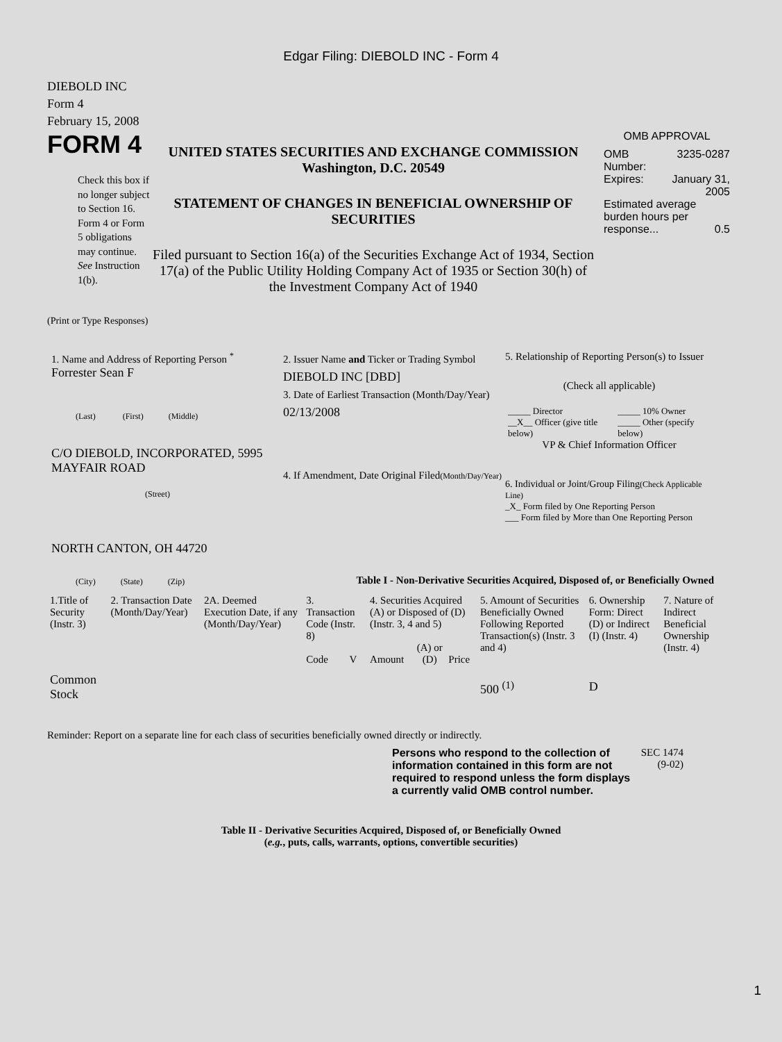Edgar Filing: DIEBOLD INC - Form 4
DIEBOLD INC
Form 4
February 15, 2008
FORM 4
Check this box if no longer subject to Section 16. Form 4 or Form 5 obligations may continue. See Instruction 1(b).
UNITED STATES SECURITIES AND EXCHANGE COMMISSION
Washington, D.C. 20549
STATEMENT OF CHANGES IN BENEFICIAL OWNERSHIP OF SECURITIES
Filed pursuant to Section 16(a) of the Securities Exchange Act of 1934, Section 17(a) of the Public Utility Holding Company Act of 1935 or Section 30(h) of the Investment Company Act of 1940
OMB APPROVAL
| OMB Number: | 3235-0287 |
| Expires: | January 31, 2005 |
| Estimated average burden hours per response... 0.5 | |
(Print or Type Responses)
1. Name and Address of Reporting Person <sup>*</sup>
Forrester Sean F
(Last) (First) (Middle)
C/O DIEBOLD, INCORPORATED, 5995 MAYFAIR ROAD
(Street)
NORTH CANTON, OH 44720
(City) (State) (Zip)
2. Issuer Name and Ticker or Trading Symbol
DIEBOLD INC [DBD]
3. Date of Earliest Transaction (Month/Day/Year)
02/13/2008
4. If Amendment, Date Original Filed(Month/Day/Year)
5. Relationship of Reporting Person(s) to Issuer
(Check all applicable)
| _____ Director | _____ 10% Owner |
| __X__ Officer (give title below) | _____ Other (specify below) |
VP & Chief Information Officer
6. Individual or Joint/Group Filing(Check Applicable Line)
_X_ Form filed by One Reporting Person
___ Form filed by More than One Reporting Person
Table I - Non-Derivative Securities Acquired, Disposed of, or Beneficially Owned
| 1.Title of Security (Instr. 3) | 2. Transaction Date (Month/Day/Year) | 2A. Deemed Execution Date, if any (Month/Day/Year) | 3. Transaction Code (Instr. 8) | | 4. Securities Acquired (A) or Disposed of (D) (Instr. 3, 4 and 5) | | | 5. Amount of Securities Beneficially Owned Following Reported Transaction(s) (Instr. 3 and 4) | 6. Ownership Form: Direct (D) or Indirect (I) (Instr. 4) | 7. Nature of Indirect Beneficial Ownership (Instr. 4) |
| --- | --- | --- | --- | --- | --- | --- | --- | --- | --- | --- |
| | | | Code | V | Amount | (A) or (D) | Price | | | |
| Common Stock | | | | | | | | 500 <sup>(1)</sup> | D | |
Reminder: Report on a separate line for each class of securities beneficially owned directly or indirectly.
Persons who respond to the collection of information contained in this form are not required to respond unless the form displays a currently valid OMB control number.
SEC 1474 (9-02)
Table II - Derivative Securities Acquired, Disposed of, or Beneficially Owned
(e.g., puts, calls, warrants, options, convertible securities)
1